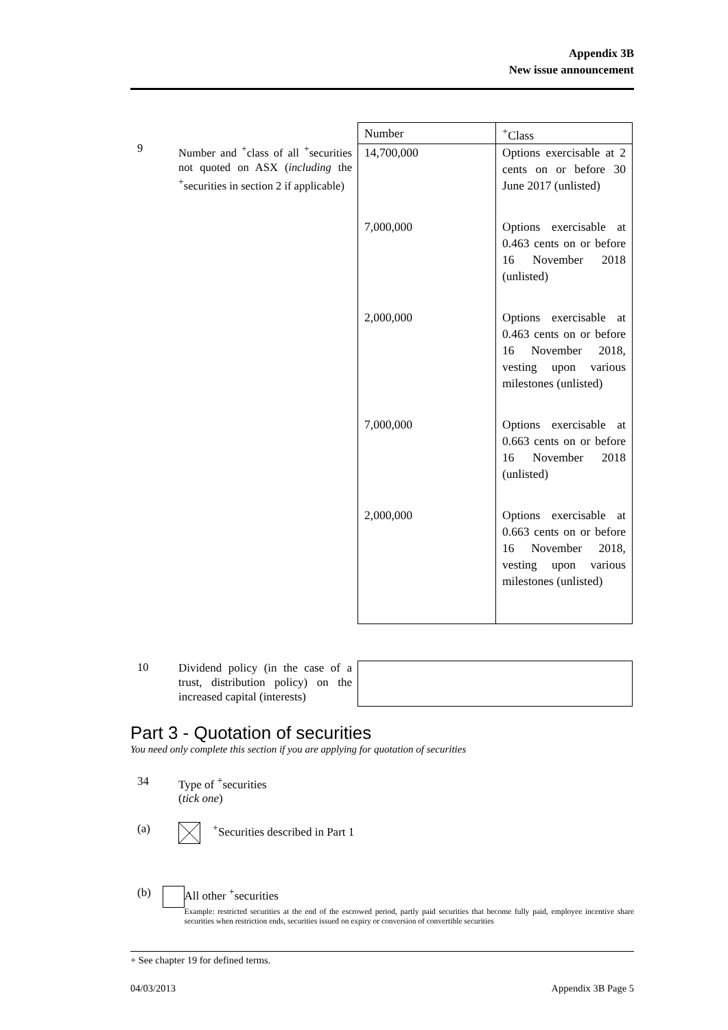Appendix 3B
New issue announcement
9
Number and <sup>+</sup>class of all <sup>+</sup>securities not quoted on ASX (including the <sup>+</sup>securities in section 2 if applicable)
| Number | <sup>+</sup>Class |
| --- | --- |
| 14,700,000 | Options exercisable at 2 cents on or before 30 June 2017 (unlisted) |
| 7,000,000 | Options exercisable at 0.463 cents on or before 16 November 2018 (unlisted) |
| 2,000,000 | Options exercisable at 0.463 cents on or before 16 November 2018, vesting upon various milestones (unlisted) |
| 7,000,000 | Options exercisable at 0.663 cents on or before 16 November 2018 (unlisted) |
| 2,000,000 | Options exercisable at 0.663 cents on or before 16 November 2018, vesting upon various milestones (unlisted) |
10
Dividend policy (in the case of a trust, distribution policy) on the increased capital (interests)
Part 3 - Quotation of securities
You need only complete this section if you are applying for quotation of securities
34 Type of <sup>+</sup>securities
(tick one)
(a) <sup>+</sup>Securities described in Part 1
(b) All other <sup>+</sup>securities
Example: restricted securities at the end of the escrowed period, partly paid securities that become fully paid, employee incentive share securities when restriction ends, securities issued on expiry or conversion of convertible securities
+ See chapter 19 for defined terms.
04/03/2013 Appendix 3B Page 5